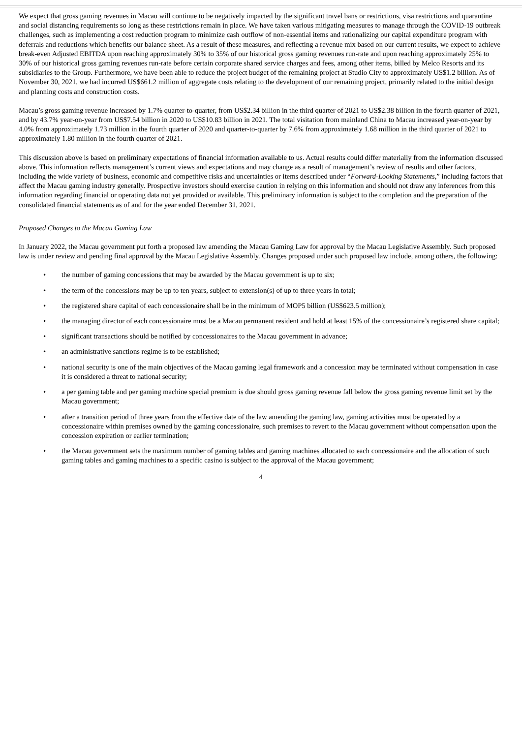We expect that gross gaming revenues in Macau will continue to be negatively impacted by the significant travel bans or restrictions, visa restrictions and quarantine and social distancing requirements so long as these restrictions remain in place. We have taken various mitigating measures to manage through the COVID-19 outbreak challenges, such as implementing a cost reduction program to minimize cash outflow of non-essential items and rationalizing our capital expenditure program with deferrals and reductions which benefits our balance sheet. As a result of these measures, and reflecting a revenue mix based on our current results, we expect to achieve break-even Adjusted EBITDA upon reaching approximately 30% to 35% of our historical gross gaming revenues run-rate and upon reaching approximately 25% to 30% of our historical gross gaming revenues run-rate before certain corporate shared service charges and fees, among other items, billed by Melco Resorts and its subsidiaries to the Group. Furthermore, we have been able to reduce the project budget of the remaining project at Studio City to approximately US$1.2 billion. As of November 30, 2021, we had incurred US$661.2 million of aggregate costs relating to the development of our remaining project, primarily related to the initial design and planning costs and construction costs.
Macau’s gross gaming revenue increased by 1.7% quarter-to-quarter, from US$2.34 billion in the third quarter of 2021 to US$2.38 billion in the fourth quarter of 2021, and by 43.7% year-on-year from US$7.54 billion in 2020 to US$10.83 billion in 2021. The total visitation from mainland China to Macau increased year-on-year by 4.0% from approximately 1.73 million in the fourth quarter of 2020 and quarter-to-quarter by 7.6% from approximately 1.68 million in the third quarter of 2021 to approximately 1.80 million in the fourth quarter of 2021.
This discussion above is based on preliminary expectations of financial information available to us. Actual results could differ materially from the information discussed above. This information reflects management’s current views and expectations and may change as a result of management’s review of results and other factors, including the wide variety of business, economic and competitive risks and uncertainties or items described under “Forward-Looking Statements,” including factors that affect the Macau gaming industry generally. Prospective investors should exercise caution in relying on this information and should not draw any inferences from this information regarding financial or operating data not yet provided or available. This preliminary information is subject to the completion and the preparation of the consolidated financial statements as of and for the year ended December 31, 2021.
Proposed Changes to the Macau Gaming Law
In January 2022, the Macau government put forth a proposed law amending the Macau Gaming Law for approval by the Macau Legislative Assembly. Such proposed law is under review and pending final approval by the Macau Legislative Assembly. Changes proposed under such proposed law include, among others, the following:
• the number of gaming concessions that may be awarded by the Macau government is up to six;
• the term of the concessions may be up to ten years, subject to extension(s) of up to three years in total;
• the registered share capital of each concessionaire shall be in the minimum of MOP5 billion (US$623.5 million);
• the managing director of each concessionaire must be a Macau permanent resident and hold at least 15% of the concessionaire’s registered share capital;
• significant transactions should be notified by concessionaires to the Macau government in advance;
• an administrative sanctions regime is to be established;
• national security is one of the main objectives of the Macau gaming legal framework and a concession may be terminated without compensation in case it is considered a threat to national security;
• a per gaming table and per gaming machine special premium is due should gross gaming revenue fall below the gross gaming revenue limit set by the Macau government;
• after a transition period of three years from the effective date of the law amending the gaming law, gaming activities must be operated by a concessionaire within premises owned by the gaming concessionaire, such premises to revert to the Macau government without compensation upon the concession expiration or earlier termination;
• the Macau government sets the maximum number of gaming tables and gaming machines allocated to each concessionaire and the allocation of such gaming tables and gaming machines to a specific casino is subject to the approval of the Macau government;
4